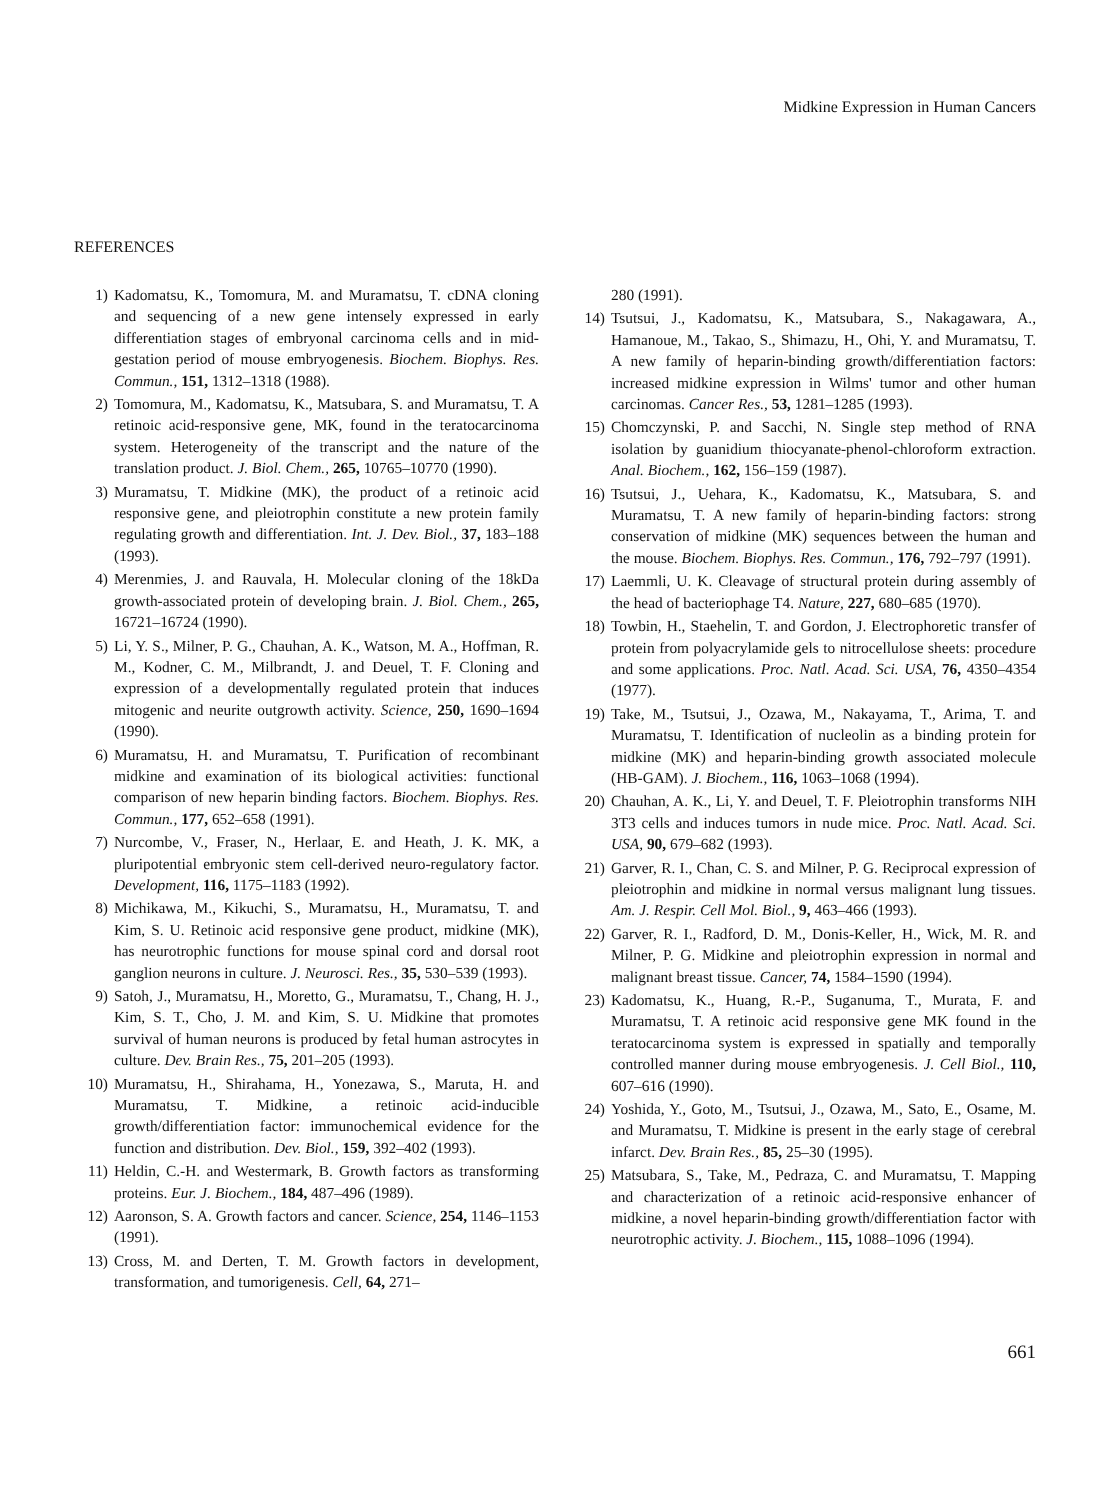Midkine Expression in Human Cancers
REFERENCES
1) Kadomatsu, K., Tomomura, M. and Muramatsu, T. cDNA cloning and sequencing of a new gene intensely expressed in early differentiation stages of embryonal carcinoma cells and in mid-gestation period of mouse embryogenesis. Biochem. Biophys. Res. Commun., 151, 1312–1318 (1988).
2) Tomomura, M., Kadomatsu, K., Matsubara, S. and Muramatsu, T. A retinoic acid-responsive gene, MK, found in the teratocarcinoma system. Heterogeneity of the transcript and the nature of the translation product. J. Biol. Chem., 265, 10765–10770 (1990).
3) Muramatsu, T. Midkine (MK), the product of a retinoic acid responsive gene, and pleiotrophin constitute a new protein family regulating growth and differentiation. Int. J. Dev. Biol., 37, 183–188 (1993).
4) Merenmies, J. and Rauvala, H. Molecular cloning of the 18kDa growth-associated protein of developing brain. J. Biol. Chem., 265, 16721–16724 (1990).
5) Li, Y. S., Milner, P. G., Chauhan, A. K., Watson, M. A., Hoffman, R. M., Kodner, C. M., Milbrandt, J. and Deuel, T. F. Cloning and expression of a developmentally regulated protein that induces mitogenic and neurite outgrowth activity. Science, 250, 1690–1694 (1990).
6) Muramatsu, H. and Muramatsu, T. Purification of recombinant midkine and examination of its biological activities: functional comparison of new heparin binding factors. Biochem. Biophys. Res. Commun., 177, 652–658 (1991).
7) Nurcombe, V., Fraser, N., Herlaar, E. and Heath, J. K. MK, a pluripotential embryonic stem cell-derived neuro-regulatory factor. Development, 116, 1175–1183 (1992).
8) Michikawa, M., Kikuchi, S., Muramatsu, H., Muramatsu, T. and Kim, S. U. Retinoic acid responsive gene product, midkine (MK), has neurotrophic functions for mouse spinal cord and dorsal root ganglion neurons in culture. J. Neurosci. Res., 35, 530–539 (1993).
9) Satoh, J., Muramatsu, H., Moretto, G., Muramatsu, T., Chang, H. J., Kim, S. T., Cho, J. M. and Kim, S. U. Midkine that promotes survival of human neurons is produced by fetal human astrocytes in culture. Dev. Brain Res., 75, 201–205 (1993).
10) Muramatsu, H., Shirahama, H., Yonezawa, S., Maruta, H. and Muramatsu, T. Midkine, a retinoic acid-inducible growth/differentiation factor: immunochemical evidence for the function and distribution. Dev. Biol., 159, 392–402 (1993).
11) Heldin, C.-H. and Westermark, B. Growth factors as transforming proteins. Eur. J. Biochem., 184, 487–496 (1989).
12) Aaronson, S. A. Growth factors and cancer. Science, 254, 1146–1153 (1991).
13) Cross, M. and Derten, T. M. Growth factors in development, transformation, and tumorigenesis. Cell, 64, 271–
280 (1991).
14) Tsutsui, J., Kadomatsu, K., Matsubara, S., Nakagawara, A., Hamanoue, M., Takao, S., Shimazu, H., Ohi, Y. and Muramatsu, T. A new family of heparin-binding growth/differentiation factors: increased midkine expression in Wilms' tumor and other human carcinomas. Cancer Res., 53, 1281–1285 (1993).
15) Chomczynski, P. and Sacchi, N. Single step method of RNA isolation by guanidium thiocyanate-phenol-chloroform extraction. Anal. Biochem., 162, 156–159 (1987).
16) Tsutsui, J., Uehara, K., Kadomatsu, K., Matsubara, S. and Muramatsu, T. A new family of heparin-binding factors: strong conservation of midkine (MK) sequences between the human and the mouse. Biochem. Biophys. Res. Commun., 176, 792–797 (1991).
17) Laemmli, U. K. Cleavage of structural protein during assembly of the head of bacteriophage T4. Nature, 227, 680–685 (1970).
18) Towbin, H., Staehelin, T. and Gordon, J. Electrophoretic transfer of protein from polyacrylamide gels to nitrocellulose sheets: procedure and some applications. Proc. Natl. Acad. Sci. USA, 76, 4350–4354 (1977).
19) Take, M., Tsutsui, J., Ozawa, M., Nakayama, T., Arima, T. and Muramatsu, T. Identification of nucleolin as a binding protein for midkine (MK) and heparin-binding growth associated molecule (HB-GAM). J. Biochem., 116, 1063–1068 (1994).
20) Chauhan, A. K., Li, Y. and Deuel, T. F. Pleiotrophin transforms NIH 3T3 cells and induces tumors in nude mice. Proc. Natl. Acad. Sci. USA, 90, 679–682 (1993).
21) Garver, R. I., Chan, C. S. and Milner, P. G. Reciprocal expression of pleiotrophin and midkine in normal versus malignant lung tissues. Am. J. Respir. Cell Mol. Biol., 9, 463–466 (1993).
22) Garver, R. I., Radford, D. M., Donis-Keller, H., Wick, M. R. and Milner, P. G. Midkine and pleiotrophin expression in normal and malignant breast tissue. Cancer, 74, 1584–1590 (1994).
23) Kadomatsu, K., Huang, R.-P., Suganuma, T., Murata, F. and Muramatsu, T. A retinoic acid responsive gene MK found in the teratocarcinoma system is expressed in spatially and temporally controlled manner during mouse embryogenesis. J. Cell Biol., 110, 607–616 (1990).
24) Yoshida, Y., Goto, M., Tsutsui, J., Ozawa, M., Sato, E., Osame, M. and Muramatsu, T. Midkine is present in the early stage of cerebral infarct. Dev. Brain Res., 85, 25–30 (1995).
25) Matsubara, S., Take, M., Pedraza, C. and Muramatsu, T. Mapping and characterization of a retinoic acid-responsive enhancer of midkine, a novel heparin-binding growth/differentiation factor with neurotrophic activity. J. Biochem., 115, 1088–1096 (1994).
661